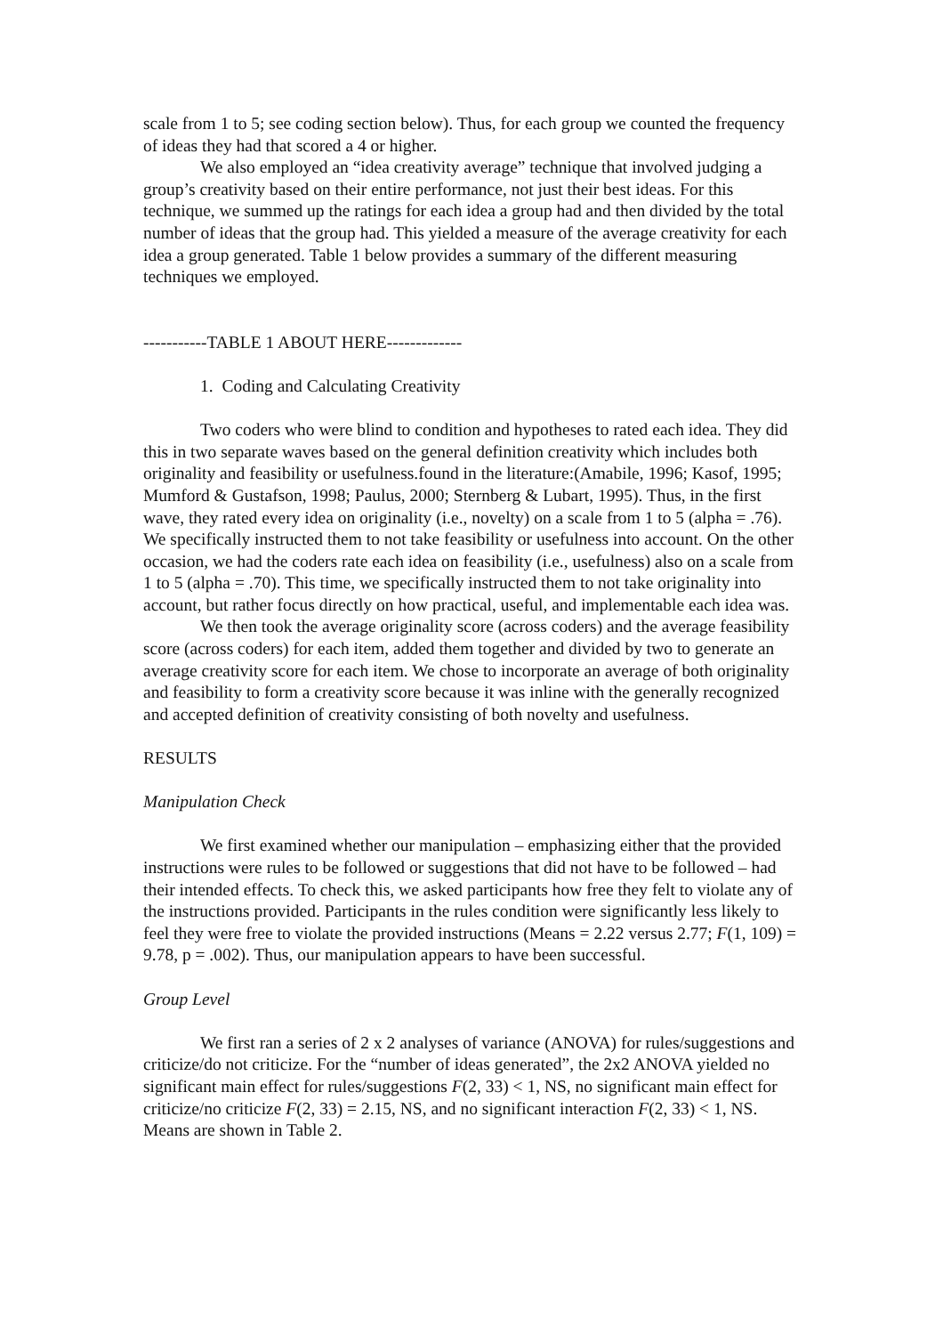scale from 1 to 5; see coding section below). Thus, for each group we counted the frequency of ideas they had that scored a 4 or higher.
We also employed an “idea creativity average” technique that involved judging a group’s creativity based on their entire performance, not just their best ideas. For this technique, we summed up the ratings for each idea a group had and then divided by the total number of ideas that the group had. This yielded a measure of the average creativity for each idea a group generated. Table 1 below provides a summary of the different measuring techniques we employed.
-----------TABLE 1 ABOUT HERE-------------
1. Coding and Calculating Creativity
Two coders who were blind to condition and hypotheses to rated each idea. They did this in two separate waves based on the general definition creativity which includes both originality and feasibility or usefulness.found in the literature:(Amabile, 1996; Kasof, 1995; Mumford & Gustafson, 1998; Paulus, 2000; Sternberg & Lubart, 1995). Thus, in the first wave, they rated every idea on originality (i.e., novelty) on a scale from 1 to 5 (alpha = .76). We specifically instructed them to not take feasibility or usefulness into account. On the other occasion, we had the coders rate each idea on feasibility (i.e., usefulness) also on a scale from 1 to 5 (alpha = .70). This time, we specifically instructed them to not take originality into account, but rather focus directly on how practical, useful, and implementable each idea was.
We then took the average originality score (across coders) and the average feasibility score (across coders) for each item, added them together and divided by two to generate an average creativity score for each item. We chose to incorporate an average of both originality and feasibility to form a creativity score because it was inline with the generally recognized and accepted definition of creativity consisting of both novelty and usefulness.
RESULTS
Manipulation Check
We first examined whether our manipulation – emphasizing either that the provided instructions were rules to be followed or suggestions that did not have to be followed – had their intended effects. To check this, we asked participants how free they felt to violate any of the instructions provided. Participants in the rules condition were significantly less likely to feel they were free to violate the provided instructions (Means = 2.22 versus 2.77; F(1, 109) = 9.78, p = .002). Thus, our manipulation appears to have been successful.
Group Level
We first ran a series of 2 x 2 analyses of variance (ANOVA) for rules/suggestions and criticize/do not criticize. For the “number of ideas generated”, the 2x2 ANOVA yielded no significant main effect for rules/suggestions F(2, 33) < 1, NS, no significant main effect for criticize/no criticize F(2, 33) = 2.15, NS, and no significant interaction F(2, 33) < 1, NS. Means are shown in Table 2.